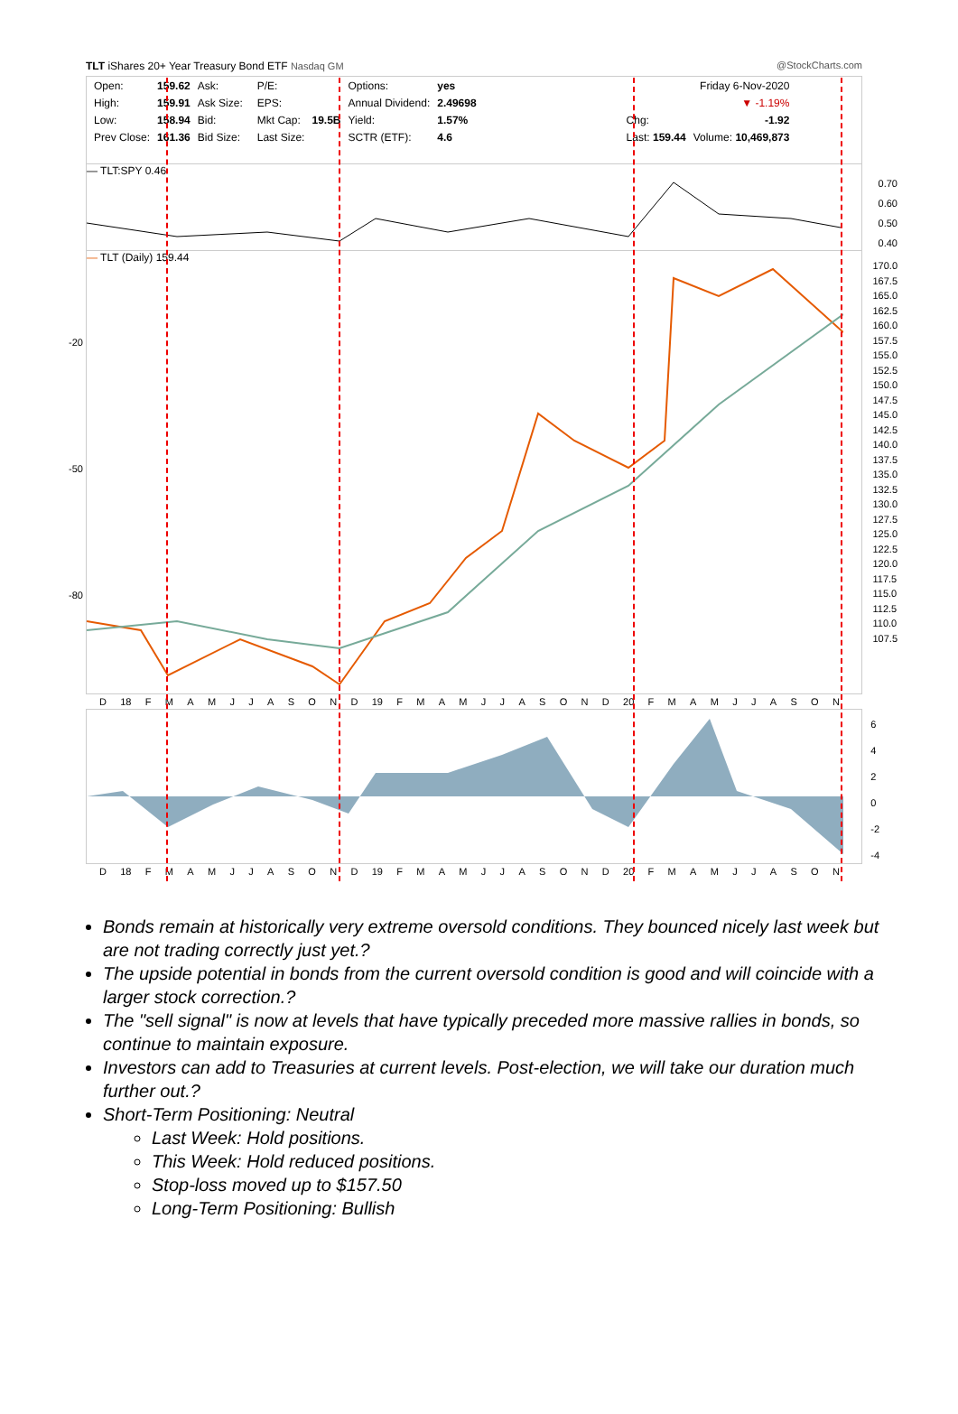TLT iShares 20+ Year Treasury Bond ETF Nasdaq GM @StockCharts.com
| Open: | 159.62 | Ask: | | P/E: | | Options: | yes | | Friday 6-Nov-2020 | |
| High: | 159.91 | Ask Size: | | EPS: | | Annual Dividend: | 2.49698 | | | ▼ -1.19% |
| Low: | 158.94 | Bid: | | Mkt Cap: | 19.5B | Yield: | 1.57% | | Chg: | -1.92 |
| Prev Close: | 161.36 | Bid Size: | | Last Size: | | SCTR (ETF): | 4.6 | | Last: 159.44 | Volume: 10,469,873 |
— TLT:SPY 0.46
0.70
0.60
0.50
0.40
— TLT (Daily) 159.44
170.0
167.5
165.0
162.5
160.0
157.5
155.0
152.5
150.0
147.5
145.0
142.5
140.0
137.5
135.0
132.5
130.0
127.5
125.0
122.5
120.0
117.5
115.0
112.5
110.0
107.5
-20
-50
-80
D 18 FMAMJJASOND 19 FMAMJJASOND 20 FMAMJJASON
6
4
2
0
-2
-4
D 18 FMAMJJASOND 19 FMAMJJASOND 20 FMAMJJASON
Bonds remain at historically very extreme oversold conditions. They bounced nicely last week but are not trading correctly just yet.?
The upside potential in bonds from the current oversold condition is good and will coincide with a larger stock correction.?
The "sell signal" is now at levels that have typically preceded more massive rallies in bonds, so continue to maintain exposure.
Investors can add to Treasuries at current levels. Post-election, we will take our duration much further out.?
Short-Term Positioning: Neutral
Last Week: Hold positions.
This Week: Hold reduced positions.
Stop-loss moved up to $157.50
Long-Term Positioning: Bullish